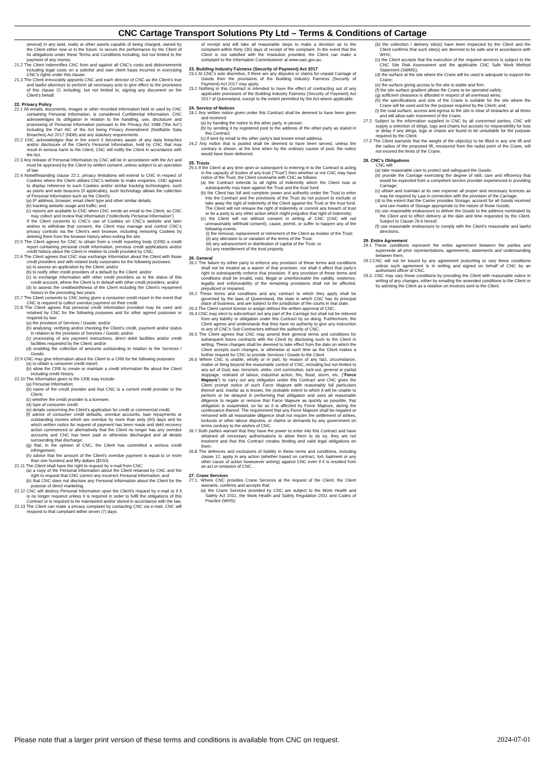CNC Cartage Transport Solutions Pty Ltd – Terms & Conditions of Cartage
several) in any land, realty or other assets capable of being charged, owned by the Client either now or in the future, to secure the performance by the Client of its obligations under these Terms and Conditions including, but not limited to the payment of any money.
21.2 The Client indemnifies CNC from and against all CNC's costs and disbursements including legal costs on a solicitor and own client basis incurred in exercising CNC's rights under this clause.
21.3 The Client irrevocably appoints CNC and each director of CNC as the Client's true and lawful attorneys to perform all necessary acts to give effect to the provisions of this clause 21 including, but not limited to, signing any document on the Client's behalf.
22. Privacy Policy
22.1 All emails, documents, images or other recorded information held or used by CNC containing Personal Information, is considered Confidential Information. CNC acknowledges its obligation in relation to the handling, use, disclosure and processing of Personal Information pursuant to the Privacy Act 1988 (“the Act”) including the Part IIIC of the Act being Privacy Amendment (Notifiable Data Breaches) Act 2017 (NDB) and any statutory requirements.
22.2 CNC acknowledges that in the event it becomes aware of any data breaches and/or disclosure of the Client's Personal Information, held by CNC that may result in serious harm to the Client, CNC will notify the Client in accordance with the Act.
22.3 Any release of Personal Information by CNC will be in accordance with the Act and must be approved by the Client by written consent, unless subject to an operation of law.
22.4 Notwithstanding clause 22.1, privacy limitations will extend to CNC in respect of Cookies where the Client utilises CNC's website to make enquiries. CNC agrees to display reference to such Cookies and/or similar tracking technologies, such as pixels and web beacons (if applicable), such technology allows the collection of Personal Information such as the Client's:
(a) IP address, browser, email client type and other similar details;
(b) tracking website usage and traffic; and
(c) reports are available to CNC when CNC sends an email to the Client, so CNC may collect and review that information (“collectively Personal Information”)
If the Client consents to CNC's use of Cookies on CNC's website and later wishes to withdraw that consent, the Client may manage and control CNC's privacy controls via the Client's web browser, including removing Cookies by deleting them from the browser history when exiting the site.
22.5 The Client agrees for CNC to obtain from a credit reporting body (CRB) a credit report containing personal credit information, previous credit applications and/or credit history about the Client in relation to credit provided by CNC.
22.6 The Client agrees that CNC may exchange information about the Client with those credit providers and with related body corporates for the following purposes:
(a) to assess an application by the Client; and/or
(b) to notify other credit providers of a default by the Client; and/or
(c) to exchange information with other credit providers as to the status of this credit account, where the Client is in default with other credit providers; and/or
(d) to assess the creditworthiness of the Client including the Client's repayment history in the preceding two years.
22.7 The Client consents to CNC being given a consumer credit report in the event that CNC is required to collect overdue payment on their credit.
22.8 The Client agrees that personal credit information provided may be used and retained by CNC for the following purposes and for other agreed purposes or required by law:
(a) the provision of Services / Goods; and/or
(b) analysing, verifying and/or checking the Client's credit, payment and/or status in relation to the provision of Services / Goods; and/or
(c) processing of any payment instructions, direct debit facilities and/or credit facilities requested by the Client; and/or
(d) enabling the collection of amounts outstanding in relation to the Services / Goods.
22.9 CNC may give information about the Client to a CRB for the following purposes:
(a) to obtain a consumer credit report;
(b) allow the CRB to create or maintain a credit information file about the Client including credit history.
22.10 The information given to the CRB may include:
(a) Personal Information;
(b) name of the credit provider and that CNC is a current credit provider to the Client;
(c) whether the credit provider is a licensee;
(d) type of consumer credit;
(e) details concerning the Client's application for credit or commercial credit;
(f) advice of consumer credit defaults, overdue accounts, loan repayments or outstanding monies which are overdue by more than sixty (60) days and for which written notice for request of payment has been made and debt recovery action commenced or alternatively that the Client no longer has any overdue accounts and CNC has been paid or otherwise discharged and all details surrounding that discharge;
(g) that, in the opinion of CNC, the Client has committed a serious credit infringement;
(h) advice that the amount of the Client's overdue payment is equal to or more than one hundred and fifty dollars ($150).
22.11 The Client shall have the right to request by e-mail from CNC:
(a) a copy of the Personal Information about the Client retained by CNC and the right to request that CNC correct any incorrect Personal Information; and
(b) that CNC does not disclose any Personal Information about the Client for the purpose of direct marketing.
22.12 CNC will destroy Personal Information upon the Client's request by e-mail or if it is no longer required unless it is required in order to fulfil the obligations of this Contract or is required to be maintained and/or stored in accordance with the law.
22.13 The Client can make a privacy complaint by contacting CNC via e-mail. CNC will respond to that complaint within seven (7) days
of receipt and will take all reasonable steps to make a decision as to the complaint within thirty (30) days of receipt of the complaint. In the event that the Client is not satisfied with the resolution provided, the Client can make a complaint to the Information Commissioner at www.oaic.gov.au.
23. Building Industry Fairness (Security of Payment) Act 2017
23.1 At CNC's sole discretion, if there are any disputes or claims for unpaid Carriage of Goods then the provisions of the Building Industry Fairness (Security of Payment) Act 2017 may apply.
23.2 Nothing in this Contract is intended to have the effect of contracting out of any applicable provisions of the Building Industry Fairness (Security of Payment) Act 2017 of Queensland, except to the extent permitted by the Act where applicable.
24. Service of Notices
24.1 Any written notice given under this Contract shall be deemed to have been given and received:
(a) by handing the notice to the other party, in person;
(b) by sending it by registered post to the address of the other party as stated in this Contract;
(c) if sent by email to the other party's last known email address.
24.2 Any notice that is posted shall be deemed to have been served, unless the contrary is shown, at the time when by the ordinary course of post, the notice would have been delivered.
25. Trusts
25.1 If the Client at any time upon or subsequent to entering in to the Contract is acting in the capacity of trustee of any trust (“Trust”) then whether or not CNC may have notice of the Trust, the Client covenants with CNC as follows:
(a) the Contract extends to all rights of indemnity which the Client now or subsequently may have against the Trust and the trust fund;
(b) the Client has full and complete power and authority under the Trust to enter into the Contract and the provisions of the Trust do not purport to exclude or take away the right of indemnity of the Client against the Trust or the trust fund. The Client will not release the right of indemnity or commit any breach of trust or be a party to any other action which might prejudice that right of indemnity;
(c) the Client will not without consent in writing of CNC (CNC will not unreasonably withhold consent), cause, permit, or suffer to happen any of the following events:
(i) the removal, replacement or retirement of the Client as trustee of the Trust;
(ii) any alteration to or variation of the terms of the Trust;
(iii) any advancement or distribution of capital of the Trust; or
(iv) any resettlement of the trust property.
26. General
26.1 The failure by either party to enforce any provision of these terms and conditions shall not be treated as a waiver of that provision, nor shall it affect that party's right to subsequently enforce that provision. If any provision of these terms and conditions shall be invalid, void, illegal or unenforceable the validity, existence, legality and enforceability of the remaining provisions shall not be affected, prejudiced or impaired.
26.2 These terms and conditions and any contract to which they apply shall be governed by the laws of Queensland, the state in which CNC has its principal place of business, and are subject to the jurisdiction of the courts in that state.
26.3 The Client cannot license or assign without the written approval of CNC.
26.4 CNC may elect to subcontract out any part of the Carriage but shall not be relieved from any liability or obligation under this Contract by so doing. Furthermore, the Client agrees and understands that they have no authority to give any instruction to any of CNC's Sub-Contractors without the authority of CNC.
26.5 The Client agrees that CNC may amend their general terms and conditions for subsequent future contracts with the Client by disclosing such to the Client in writing. These changes shall be deemed to take effect from the date on which the Client accepts such changes, or otherwise at such time as the Client makes a further request for CNC to provide Services / Goods to the Client.
26.6 Where CNC is unable, wholly or in part, by reason of any fact, circumstance, matter or thing beyond the reasonable control of CNC, including but not limited to any act of God, war, terrorism, strike, civil commotion, lock-out, general or partial stoppage, restraint of labour, industrial action, fire, flood, storm, etc. (“Force Majeure”) to carry out any obligation under this Contract and CNC gives the Client prompt notice of such Force Majeure with reasonably full particulars thereof and, insofar as is known, the probable extent to which it will be unable to perform or be delayed in performing that obligation and uses all reasonable diligence to negate or remove that Force Majeure as quickly as possible, that obligation is suspended, so far as it is affected by Force Majeure, during the continuance thereof. The requirement that any Force Majeure shall be negated or removed with all reasonable diligence shall not require the settlement of strikes, lockouts or other labour disputes, or claims or demands by any government on terms contrary to the wishes of CNC.
26.7 Both parties warrant that they have the power to enter into this Contract and have obtained all necessary authorisations to allow them to do so, they are not insolvent and that this Contract creates binding and valid legal obligations on them.
26.8 The defences and exclusions of liability in these terms and conditions, including clause 12, apply in any action (whether based on contract, tort, bailment or any other cause of action howsoever arising) against CNC even if it is resulted from an act or omission of CNC. .
27. Crane Services
27.1. Where CNC provides Crane Services at the request of the Client, the Client warrants, confirms and accepts that:
(a) the Crane Services provided by CNC are subject to the Work Health and Safety Act 2011, the Work Health and Safety Regulation 2011 and Codes of Practice (WHS);
(b) the collection / delivery site(s) have been inspected by the Client and the Client confirms that such site(s) are deemed to be safe and in accordance with WHS;
(c) the Client accepts that the execution of the required services is subject to the CNC Site Risk Assessment and the applicable CNC Safe Work Method Statement (SWMS);
(d) the surface at the site where the Crane will be used is adequate to support the Crane;
(e) the surface giving access to the site is stable and firm;
(f) the site surface gradient allows the Crane to be operated safely;
(g) sufficient clearance is afforded in respect of all overhead wires;
(h) the specifications and size of the Crane is suitable for the site where the Crane will be used and for the purpose required by the Client; and;
(i) the road surface, access and egress to the site is clear of obstacles at all times and will allow safe movement of the Crane.
27.2. Subject to the information supplied to CNC by all concerned parties, CNC will supply a selection of slings, lugs and chains but accepts no responsibility for loss or delay if any slings, lugs or chains are found to be unsuitable for the purpose required by the Client.
27.3 The Client warrants that the weight of the object(s) to be lifted in any one lift and the radius of the proposed lift, measured from the radial point of the Crane, will not exceed the limits of the Crane.
28. CNC's Obligations
CNC will:
(a) take reasonable care to protect and safeguard the Goods;
(b) provide the Carriage exercising the degree of skill, care and efficiency that would be expected from a competent service provider experienced in providing Carriage;
(c) obtain and maintain at its own expense all proper and necessary licences as may be required by Law in connection with the provision of the Carriage;
(d) to the extent that the Carrier provides Storage, account for all Goods received and use modes of Storage appropriate to the nature of those Goods;
(e) use reasonable endeavours to deliver the Goods to the address nominated by the Client and to effect delivery at the date and time requested by the Client, Subject to Clause 26.6 hereof.
(f) use reasonable endeavours to comply with the Client's reasonable and lawful directions.
29. Entire Agreement
29.1 These conditions represent the entire agreement between the parties and supersede all prior representations, agreements, statements and understanding between them.
29.2.CNC will not be bound by any agreement purporting to vary these conditions unless such agreement is in writing and signed on behalf of CNC by an authorised officer of CNC.
29.3. CNC may vary these conditions by providing the Client with reasonable notice in writing of any changes, either by emailing the amended conditions to the Client or by advising the Client as a notation on invoices sent to the Client.
Please note that a larger print version of these terms and conditions is available from CNC on request. 2024-07-01